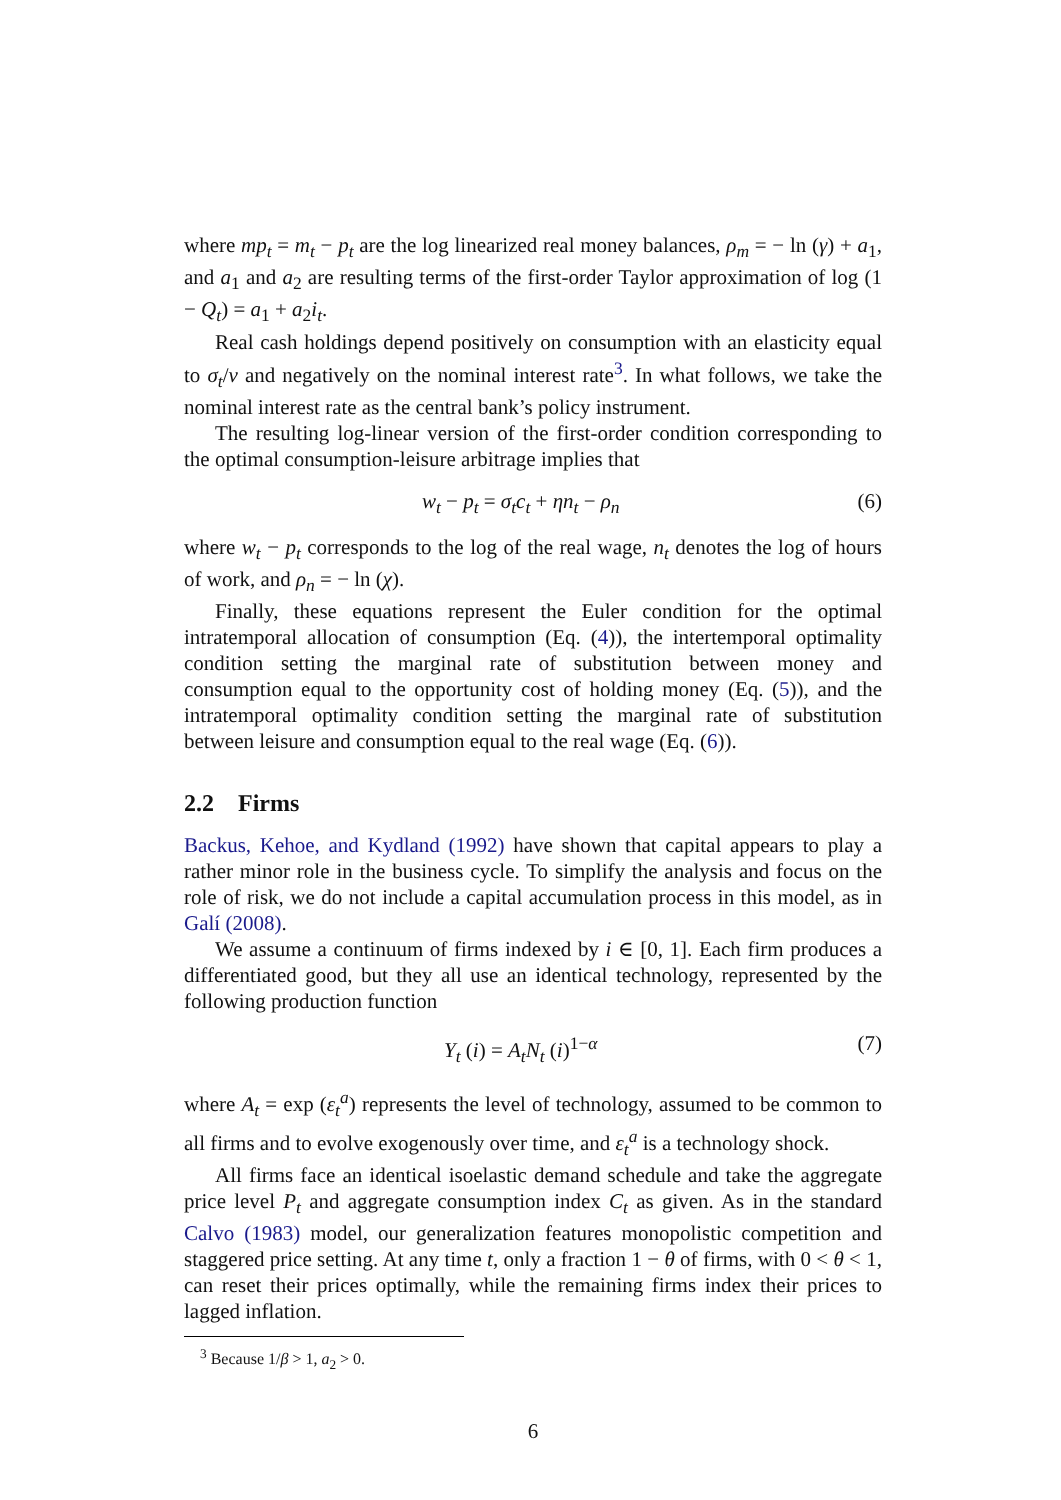where mp<sub>t</sub> = m<sub>t</sub> − p<sub>t</sub> are the log linearized real money balances, ρ<sub>m</sub> = − ln (γ) + a<sub>1</sub>, and a<sub>1</sub> and a<sub>2</sub> are resulting terms of the first-order Taylor approximation of log (1 − Q<sub>t</sub>) = a<sub>1</sub> + a<sub>2</sub>i<sub>t</sub>.
Real cash holdings depend positively on consumption with an elasticity equal to σ<sub>t</sub>/ν and negatively on the nominal interest rate<sup>3</sup>. In what follows, we take the nominal interest rate as the central bank’s policy instrument.
The resulting log-linear version of the first-order condition corresponding to the optimal consumption-leisure arbitrage implies that
w<sub>t</sub> − p<sub>t</sub> = σ<sub>t</sub>c<sub>t</sub> + ηn<sub>t</sub> − ρ<sub>n</sub> (6)
where w<sub>t</sub> − p<sub>t</sub> corresponds to the log of the real wage, n<sub>t</sub> denotes the log of hours of work, and ρ<sub>n</sub> = − ln (χ).
Finally, these equations represent the Euler condition for the optimal intratemporal allocation of consumption (Eq. (4)), the intertemporal optimality condition setting the marginal rate of substitution between money and consumption equal to the opportunity cost of holding money (Eq. (5)), and the intratemporal optimality condition setting the marginal rate of substitution between leisure and consumption equal to the real wage (Eq. (6)).
2.2 Firms
Backus, Kehoe, and Kydland (1992) have shown that capital appears to play a rather minor role in the business cycle. To simplify the analysis and focus on the role of risk, we do not include a capital accumulation process in this model, as in Galí (2008).
We assume a continuum of firms indexed by i ∈ [0, 1]. Each firm produces a differentiated good, but they all use an identical technology, represented by the following production function
Y<sub>t</sub> (i) = A<sub>t</sub>N<sub>t</sub> (i)<sup>1−α</sup> (7)
where A<sub>t</sub> = exp (ε<sub>t</sub><sup>a</sup>) represents the level of technology, assumed to be common to all firms and to evolve exogenously over time, and ε<sub>t</sub><sup>a</sup> is a technology shock.
All firms face an identical isoelastic demand schedule and take the aggregate price level P<sub>t</sub> and aggregate consumption index C<sub>t</sub> as given. As in the standard Calvo (1983) model, our generalization features monopolistic competition and staggered price setting. At any time t, only a fraction 1 − θ of firms, with 0 < θ < 1, can reset their prices optimally, while the remaining firms index their prices to lagged inflation.
<sup>3</sup> Because 1/β > 1, a<sub>2</sub> > 0.
6